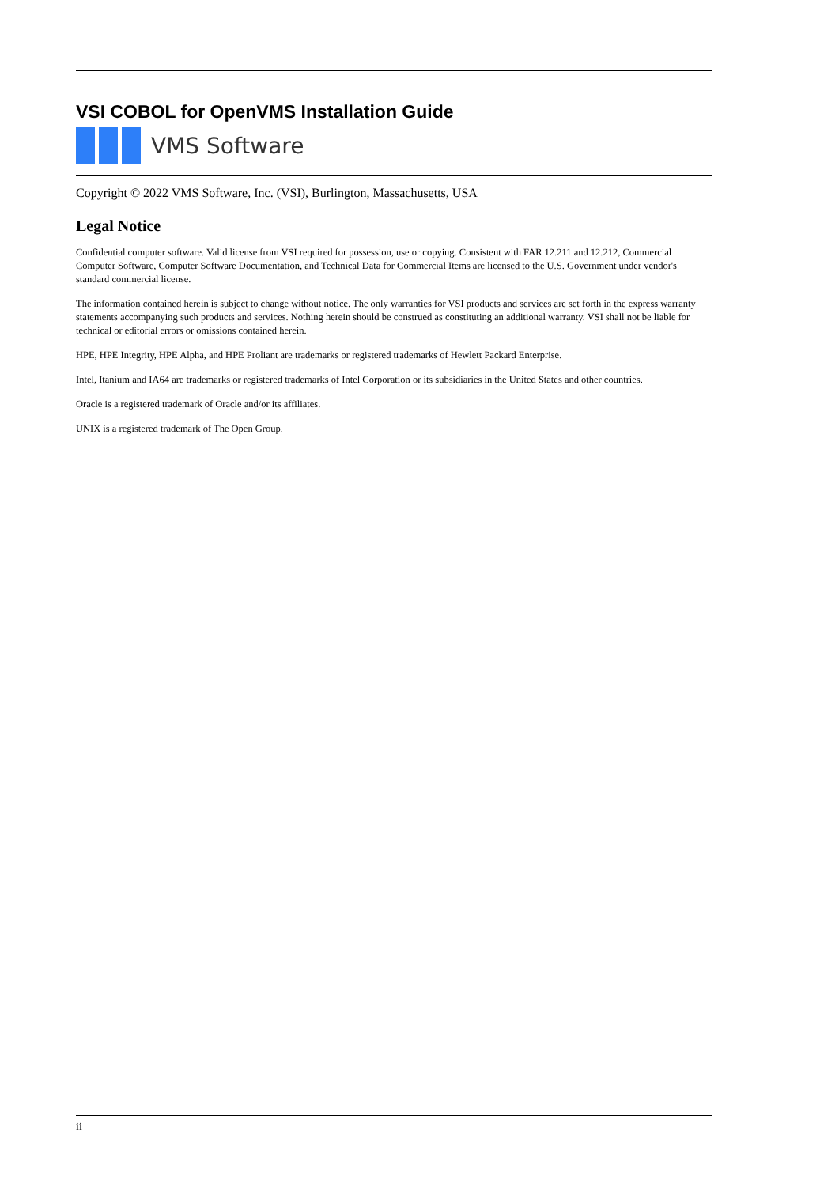VSI COBOL for OpenVMS Installation Guide
VMS Software
Copyright © 2022 VMS Software, Inc. (VSI), Burlington, Massachusetts, USA
Legal Notice
Confidential computer software. Valid license from VSI required for possession, use or copying. Consistent with FAR 12.211 and 12.212, Commercial Computer Software, Computer Software Documentation, and Technical Data for Commercial Items are licensed to the U.S. Government under vendor's standard commercial license.
The information contained herein is subject to change without notice. The only warranties for VSI products and services are set forth in the express warranty statements accompanying such products and services. Nothing herein should be construed as constituting an additional warranty. VSI shall not be liable for technical or editorial errors or omissions contained herein.
HPE, HPE Integrity, HPE Alpha, and HPE Proliant are trademarks or registered trademarks of Hewlett Packard Enterprise.
Intel, Itanium and IA64 are trademarks or registered trademarks of Intel Corporation or its subsidiaries in the United States and other countries.
Oracle is a registered trademark of Oracle and/or its affiliates.
UNIX is a registered trademark of The Open Group.
ii